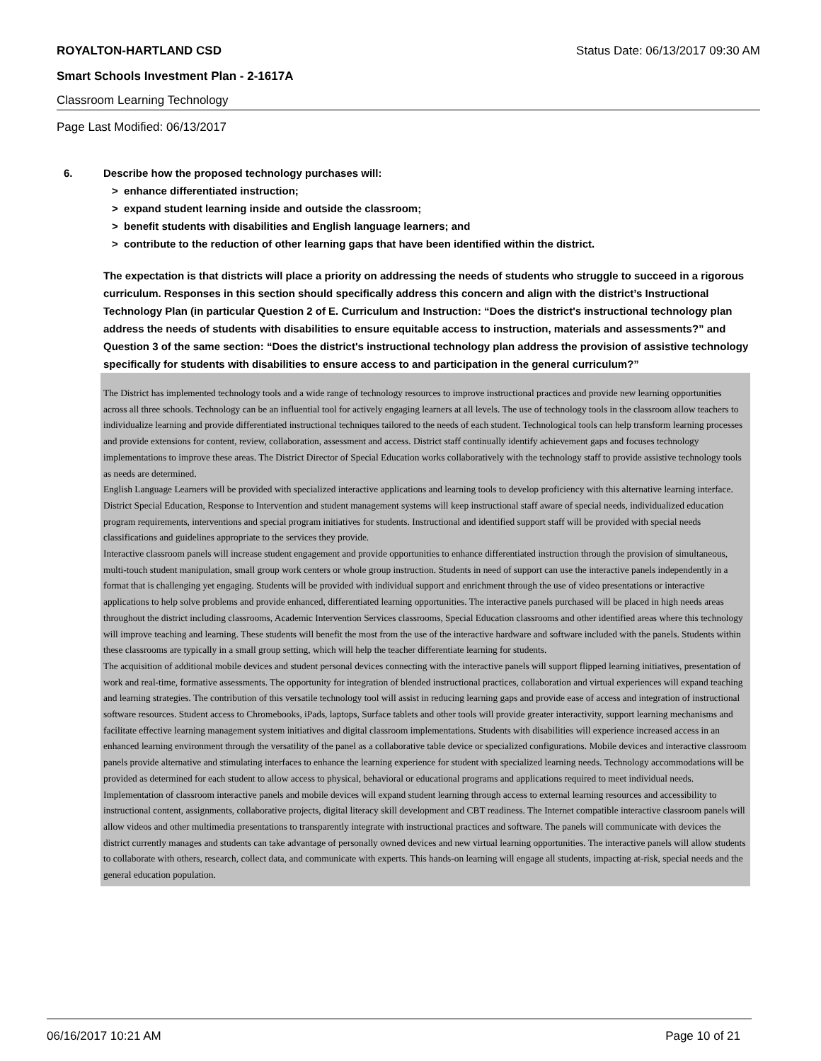ROYALTON-HARTLAND CSD Status Date: 06/13/2017 09:30 AM
Smart Schools Investment Plan - 2-1617A
Classroom Learning Technology
Page Last Modified: 06/13/2017
6. Describe how the proposed technology purchases will:
> enhance differentiated instruction;
> expand student learning inside and outside the classroom;
> benefit students with disabilities and English language learners; and
> contribute to the reduction of other learning gaps that have been identified within the district.
The expectation is that districts will place a priority on addressing the needs of students who struggle to succeed in a rigorous curriculum. Responses in this section should specifically address this concern and align with the district’s Instructional Technology Plan (in particular Question 2 of E. Curriculum and Instruction: “Does the district's instructional technology plan address the needs of students with disabilities to ensure equitable access to instruction, materials and assessments?” and Question 3 of the same section: “Does the district's instructional technology plan address the provision of assistive technology specifically for students with disabilities to ensure access to and participation in the general curriculum?”
The District has implemented technology tools and a wide range of technology resources to improve instructional practices and provide new learning opportunities across all three schools. Technology can be an influential tool for actively engaging learners at all levels. The use of technology tools in the classroom allow teachers to individualize learning and provide differentiated instructional techniques tailored to the needs of each student. Technological tools can help transform learning processes and provide extensions for content, review, collaboration, assessment and access. District staff continually identify achievement gaps and focuses technology implementations to improve these areas. The District Director of Special Education works collaboratively with the technology staff to provide assistive technology tools as needs are determined.
English Language Learners will be provided with specialized interactive applications and learning tools to develop proficiency with this alternative learning interface. District Special Education, Response to Intervention and student management systems will keep instructional staff aware of special needs, individualized education program requirements, interventions and special program initiatives for students. Instructional and identified support staff will be provided with special needs classifications and guidelines appropriate to the services they provide.
Interactive classroom panels will increase student engagement and provide opportunities to enhance differentiated instruction through the provision of simultaneous, multi-touch student manipulation, small group work centers or whole group instruction. Students in need of support can use the interactive panels independently in a format that is challenging yet engaging. Students will be provided with individual support and enrichment through the use of video presentations or interactive applications to help solve problems and provide enhanced, differentiated learning opportunities. The interactive panels purchased will be placed in high needs areas throughout the district including classrooms, Academic Intervention Services classrooms, Special Education classrooms and other identified areas where this technology will improve teaching and learning. These students will benefit the most from the use of the interactive hardware and software included with the panels. Students within these classrooms are typically in a small group setting, which will help the teacher differentiate learning for students.
The acquisition of additional mobile devices and student personal devices connecting with the interactive panels will support flipped learning initiatives, presentation of work and real-time, formative assessments. The opportunity for integration of blended instructional practices, collaboration and virtual experiences will expand teaching and learning strategies. The contribution of this versatile technology tool will assist in reducing learning gaps and provide ease of access and integration of instructional software resources. Student access to Chromebooks, iPads, laptops, Surface tablets and other tools will provide greater interactivity, support learning mechanisms and facilitate effective learning management system initiatives and digital classroom implementations. Students with disabilities will experience increased access in an enhanced learning environment through the versatility of the panel as a collaborative table device or specialized configurations. Mobile devices and interactive classroom panels provide alternative and stimulating interfaces to enhance the learning experience for student with specialized learning needs. Technology accommodations will be provided as determined for each student to allow access to physical, behavioral or educational programs and applications required to meet individual needs.
Implementation of classroom interactive panels and mobile devices will expand student learning through access to external learning resources and accessibility to instructional content, assignments, collaborative projects, digital literacy skill development and CBT readiness. The Internet compatible interactive classroom panels will allow videos and other multimedia presentations to transparently integrate with instructional practices and software. The panels will communicate with devices the district currently manages and students can take advantage of personally owned devices and new virtual learning opportunities. The interactive panels will allow students to collaborate with others, research, collect data, and communicate with experts. This hands-on learning will engage all students, impacting at-risk, special needs and the general education population.
06/16/2017 10:21 AM Page 10 of 21